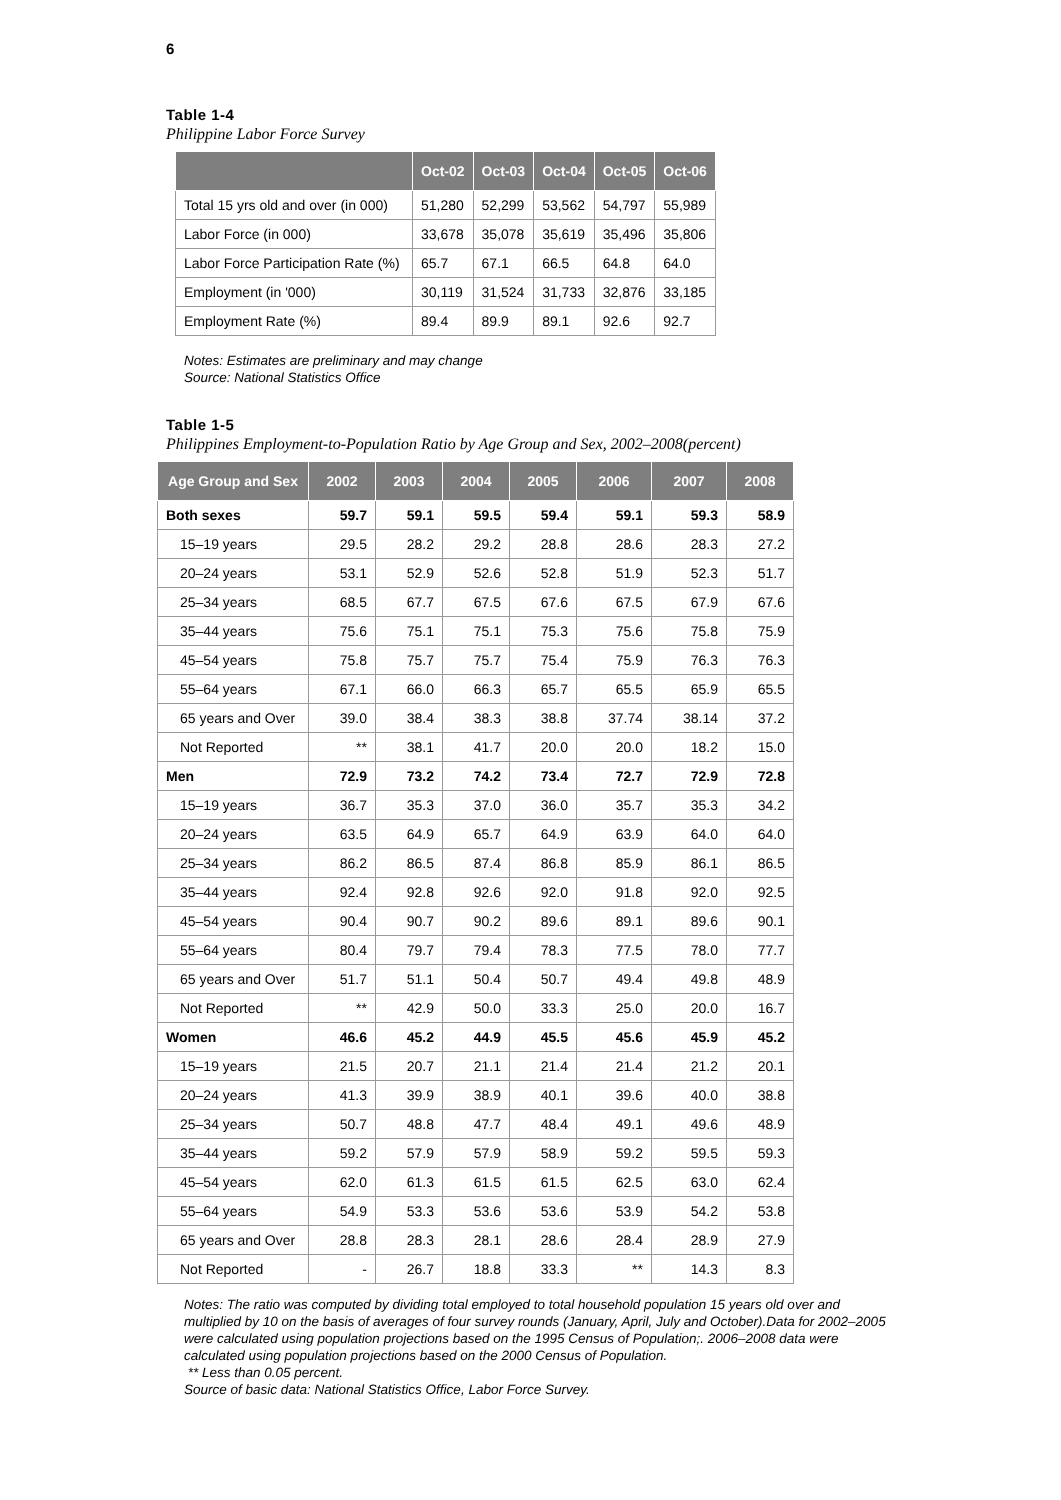6
Table 1-4
Philippine Labor Force Survey
| | Oct-02 | Oct-03 | Oct-04 | Oct-05 | Oct-06 |
| --- | --- | --- | --- | --- | --- |
| Total 15 yrs old and over (in 000) | 51,280 | 52,299 | 53,562 | 54,797 | 55,989 |
| Labor Force (in 000) | 33,678 | 35,078 | 35,619 | 35,496 | 35,806 |
| Labor Force Participation Rate (%) | 65.7 | 67.1 | 66.5 | 64.8 | 64.0 |
| Employment (in '000) | 30,119 | 31,524 | 31,733 | 32,876 | 33,185 |
| Employment Rate (%) | 89.4 | 89.9 | 89.1 | 92.6 | 92.7 |
Notes: Estimates are preliminary and may change
Source: National Statistics Office
Table 1-5
Philippines Employment-to-Population Ratio by Age Group and Sex, 2002–2008(percent)
| Age Group and Sex | 2002 | 2003 | 2004 | 2005 | 2006 | 2007 | 2008 |
| --- | --- | --- | --- | --- | --- | --- | --- |
| Both sexes | 59.7 | 59.1 | 59.5 | 59.4 | 59.1 | 59.3 | 58.9 |
| 15–19 years | 29.5 | 28.2 | 29.2 | 28.8 | 28.6 | 28.3 | 27.2 |
| 20–24 years | 53.1 | 52.9 | 52.6 | 52.8 | 51.9 | 52.3 | 51.7 |
| 25–34 years | 68.5 | 67.7 | 67.5 | 67.6 | 67.5 | 67.9 | 67.6 |
| 35–44 years | 75.6 | 75.1 | 75.1 | 75.3 | 75.6 | 75.8 | 75.9 |
| 45–54 years | 75.8 | 75.7 | 75.7 | 75.4 | 75.9 | 76.3 | 76.3 |
| 55–64 years | 67.1 | 66.0 | 66.3 | 65.7 | 65.5 | 65.9 | 65.5 |
| 65 years and Over | 39.0 | 38.4 | 38.3 | 38.8 | 37.74 | 38.14 | 37.2 |
| Not Reported | ** | 38.1 | 41.7 | 20.0 | 20.0 | 18.2 | 15.0 |
| Men | 72.9 | 73.2 | 74.2 | 73.4 | 72.7 | 72.9 | 72.8 |
| 15–19 years | 36.7 | 35.3 | 37.0 | 36.0 | 35.7 | 35.3 | 34.2 |
| 20–24 years | 63.5 | 64.9 | 65.7 | 64.9 | 63.9 | 64.0 | 64.0 |
| 25–34 years | 86.2 | 86.5 | 87.4 | 86.8 | 85.9 | 86.1 | 86.5 |
| 35–44 years | 92.4 | 92.8 | 92.6 | 92.0 | 91.8 | 92.0 | 92.5 |
| 45–54 years | 90.4 | 90.7 | 90.2 | 89.6 | 89.1 | 89.6 | 90.1 |
| 55–64 years | 80.4 | 79.7 | 79.4 | 78.3 | 77.5 | 78.0 | 77.7 |
| 65 years and Over | 51.7 | 51.1 | 50.4 | 50.7 | 49.4 | 49.8 | 48.9 |
| Not Reported | ** | 42.9 | 50.0 | 33.3 | 25.0 | 20.0 | 16.7 |
| Women | 46.6 | 45.2 | 44.9 | 45.5 | 45.6 | 45.9 | 45.2 |
| 15–19 years | 21.5 | 20.7 | 21.1 | 21.4 | 21.4 | 21.2 | 20.1 |
| 20–24 years | 41.3 | 39.9 | 38.9 | 40.1 | 39.6 | 40.0 | 38.8 |
| 25–34 years | 50.7 | 48.8 | 47.7 | 48.4 | 49.1 | 49.6 | 48.9 |
| 35–44 years | 59.2 | 57.9 | 57.9 | 58.9 | 59.2 | 59.5 | 59.3 |
| 45–54 years | 62.0 | 61.3 | 61.5 | 61.5 | 62.5 | 63.0 | 62.4 |
| 55–64 years | 54.9 | 53.3 | 53.6 | 53.6 | 53.9 | 54.2 | 53.8 |
| 65 years and Over | 28.8 | 28.3 | 28.1 | 28.6 | 28.4 | 28.9 | 27.9 |
| Not Reported | - | 26.7 | 18.8 | 33.3 | ** | 14.3 | 8.3 |
Notes: The ratio was computed by dividing total employed to total household population 15 years old over and multiplied by 10 on the basis of averages of four survey rounds (January, April, July and October).Data for 2002–2005 were calculated using population projections based on the 1995 Census of Population;. 2006–2008 data were calculated using population projections based on the 2000 Census of Population.
** Less than 0.05 percent.
Source of basic data: National Statistics Office, Labor Force Survey.